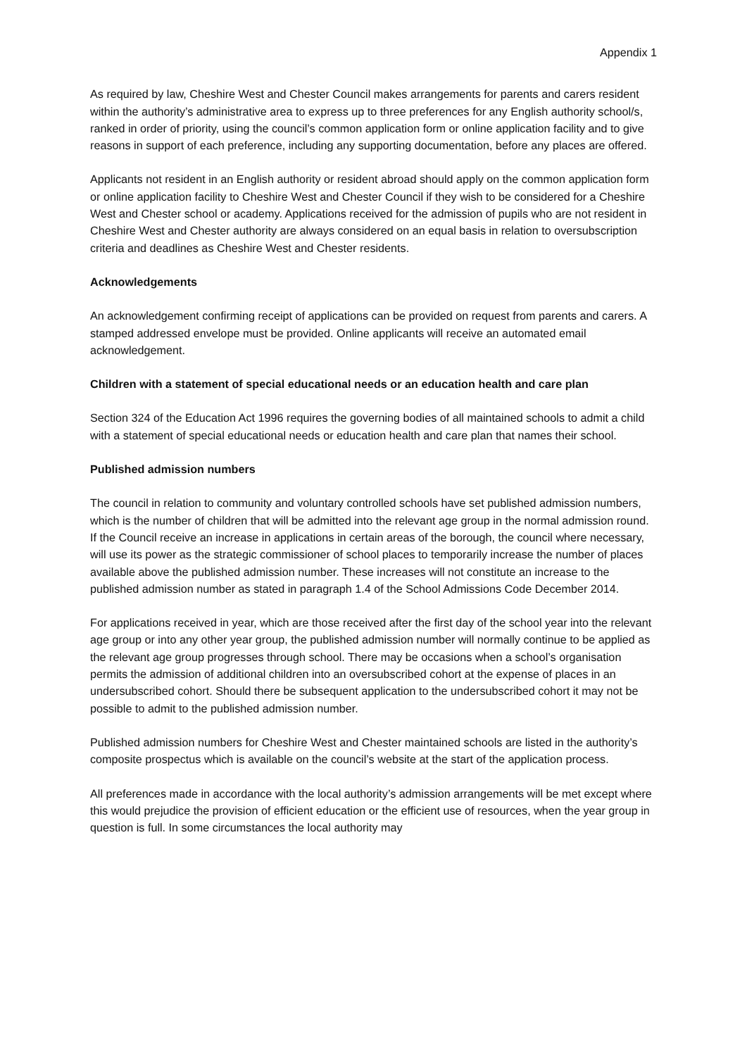Appendix 1
As required by law, Cheshire West and Chester Council makes arrangements for parents and carers resident within the authority’s administrative area to express up to three preferences for any English authority school/s, ranked in order of priority, using the council’s common application form or online application facility and to give reasons in support of each preference, including any supporting documentation, before any places are offered.
Applicants not resident in an English authority or resident abroad should apply on the common application form or online application facility to Cheshire West and Chester Council if they wish to be considered for a Cheshire West and Chester school or academy. Applications received for the admission of pupils who are not resident in Cheshire West and Chester authority are always considered on an equal basis in relation to oversubscription criteria and deadlines as Cheshire West and Chester residents.
Acknowledgements
An acknowledgement confirming receipt of applications can be provided on request from parents and carers. A stamped addressed envelope must be provided. Online applicants will receive an automated email acknowledgement.
Children with a statement of special educational needs or an education health and care plan
Section 324 of the Education Act 1996 requires the governing bodies of all maintained schools to admit a child with a statement of special educational needs or education health and care plan that names their school.
Published admission numbers
The council in relation to community and voluntary controlled schools have set published admission numbers, which is the number of children that will be admitted into the relevant age group in the normal admission round. If the Council receive an increase in applications in certain areas of the borough, the council where necessary, will use its power as the strategic commissioner of school places to temporarily increase the number of places available above the published admission number. These increases will not constitute an increase to the published admission number as stated in paragraph 1.4 of the School Admissions Code December 2014.
For applications received in year, which are those received after the first day of the school year into the relevant age group or into any other year group, the published admission number will normally continue to be applied as the relevant age group progresses through school. There may be occasions when a school’s organisation permits the admission of additional children into an oversubscribed cohort at the expense of places in an undersubscribed cohort. Should there be subsequent application to the undersubscribed cohort it may not be possible to admit to the published admission number.
Published admission numbers for Cheshire West and Chester maintained schools are listed in the authority’s composite prospectus which is available on the council’s website at the start of the application process.
All preferences made in accordance with the local authority’s admission arrangements will be met except where this would prejudice the provision of efficient education or the efficient use of resources, when the year group in question is full. In some circumstances the local authority may